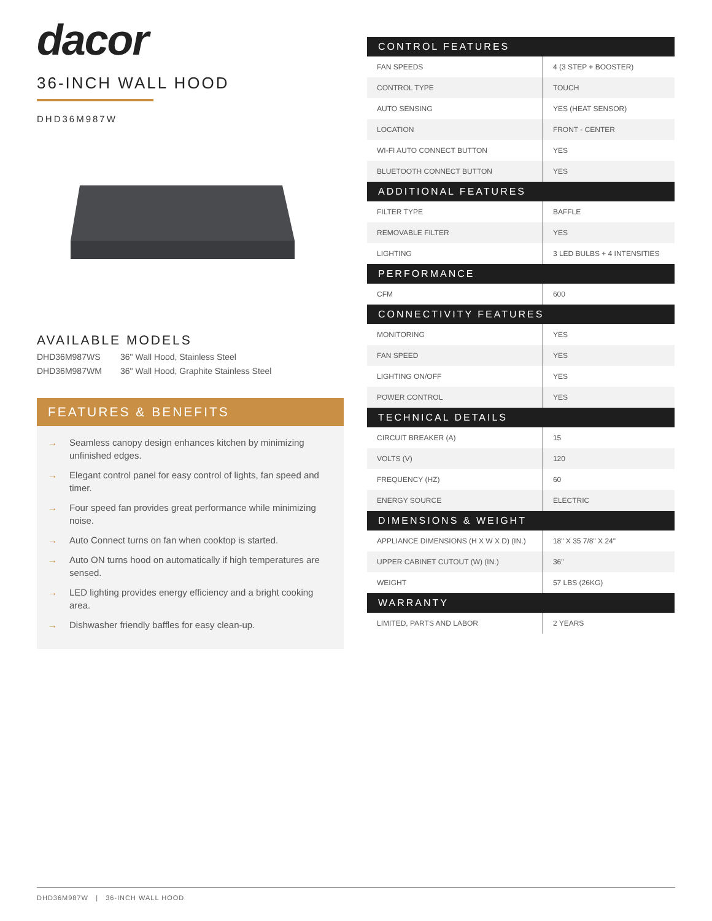dacor
36-INCH WALL HOOD
DHD36M987W
AVAILABLE MODELS
DHD36M987WS 36" Wall Hood, Stainless Steel
DHD36M987WM 36" Wall Hood, Graphite Stainless Steel
FEATURES & BENEFITS
→ Seamless canopy design enhances kitchen by minimizing unfinished edges.
→ Elegant control panel for easy control of lights, fan speed and timer.
→ Four speed fan provides great performance while minimizing noise.
→ Auto Connect turns on fan when cooktop is started.
→ Auto ON turns hood on automatically if high temperatures are sensed.
→ LED lighting provides energy efficiency and a bright cooking area.
→ Dishwasher friendly baffles for easy clean-up.
| CONTROL FEATURES | |
| --- | --- |
| FAN SPEEDS | 4 (3 STEP + BOOSTER) |
| CONTROL TYPE | TOUCH |
| AUTO SENSING | YES (HEAT SENSOR) |
| LOCATION | FRONT - CENTER |
| WI-FI AUTO CONNECT BUTTON | YES |
| BLUETOOTH CONNECT BUTTON | YES |
| ADDITIONAL FEATURES | |
| FILTER TYPE | BAFFLE |
| REMOVABLE FILTER | YES |
| LIGHTING | 3 LED BULBS + 4 INTENSITIES |
| PERFORMANCE | |
| CFM | 600 |
| CONNECTIVITY FEATURES | |
| MONITORING | YES |
| FAN SPEED | YES |
| LIGHTING ON/OFF | YES |
| POWER CONTROL | YES |
| TECHNICAL DETAILS | |
| CIRCUIT BREAKER (A) | 15 |
| VOLTS (V) | 120 |
| FREQUENCY (HZ) | 60 |
| ENERGY SOURCE | ELECTRIC |
| DIMENSIONS & WEIGHT | |
| APPLIANCE DIMENSIONS (H X W X D) (IN.) | 18" X 35 7/8" X 24" |
| UPPER CABINET CUTOUT (W) (IN.) | 36" |
| WEIGHT | 57 LBS (26KG) |
| WARRANTY | |
| LIMITED, PARTS AND LABOR | 2 YEARS |
DHD36M987W | 36-INCH WALL HOOD